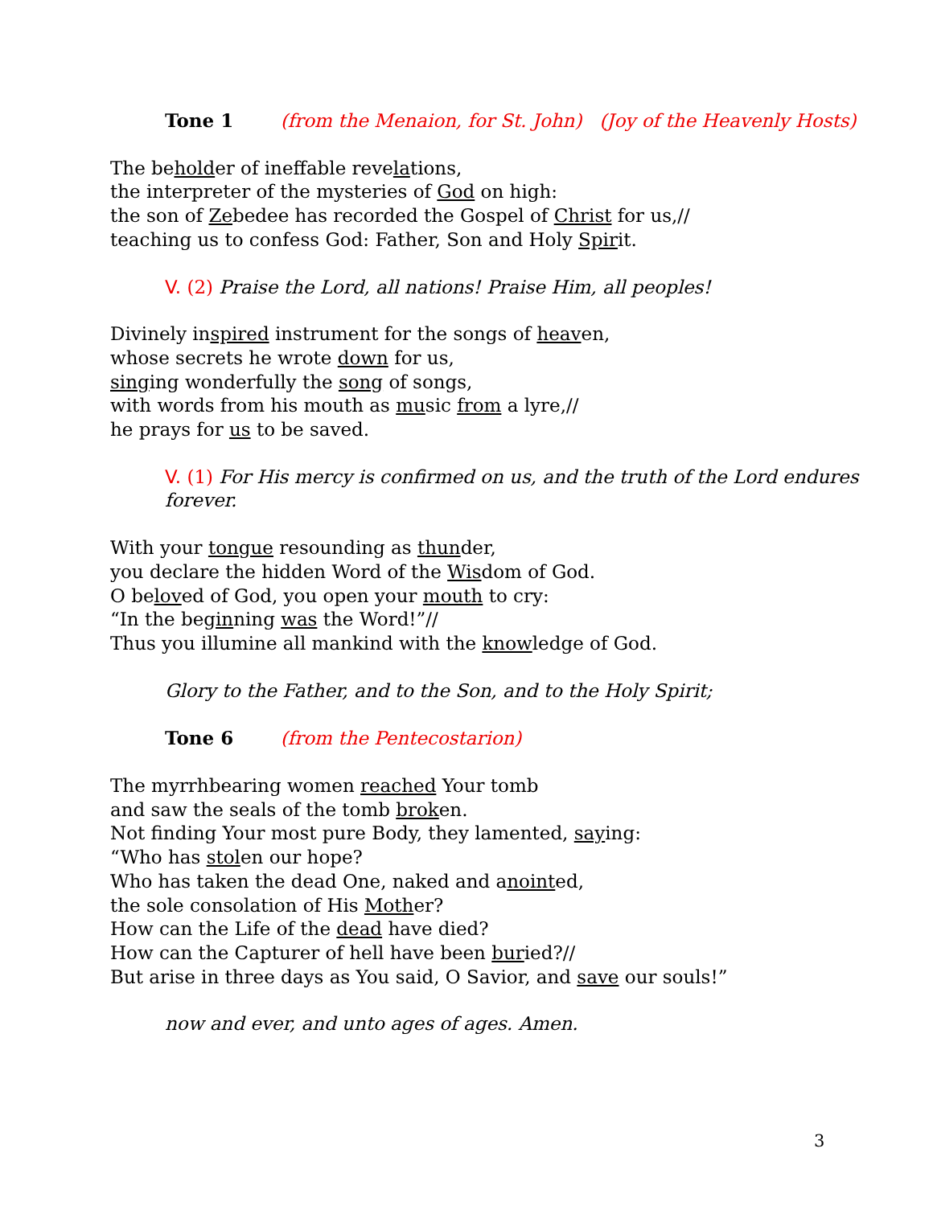Tone 1 (from the Menaion, for St. John) (Joy of the Heavenly Hosts)
The beholder of ineffable revelations,
the interpreter of the mysteries of God on high:
the son of Zebedee has recorded the Gospel of Christ for us,//
teaching us to confess God: Father, Son and Holy Spirit.
V. (2) Praise the Lord, all nations! Praise Him, all peoples!
Divinely inspired instrument for the songs of heaven,
whose secrets he wrote down for us,
singing wonderfully the song of songs,
with words from his mouth as music from a lyre,//
he prays for us to be saved.
V. (1) For His mercy is confirmed on us, and the truth of the Lord endures forever.
With your tongue resounding as thunder,
you declare the hidden Word of the Wisdom of God.
O beloved of God, you open your mouth to cry:
“In the beginning was the Word!”//
Thus you illumine all mankind with the knowledge of God.
Glory to the Father, and to the Son, and to the Holy Spirit;
Tone 6 (from the Pentecostarion)
The myrrhbearing women reached Your tomb
and saw the seals of the tomb broken.
Not finding Your most pure Body, they lamented, saying:
“Who has stolen our hope?
Who has taken the dead One, naked and anointed,
the sole consolation of His Mother?
How can the Life of the dead have died?
How can the Capturer of hell have been buried?//
But arise in three days as You said, O Savior, and save our souls!”
now and ever, and unto ages of ages. Amen.
3